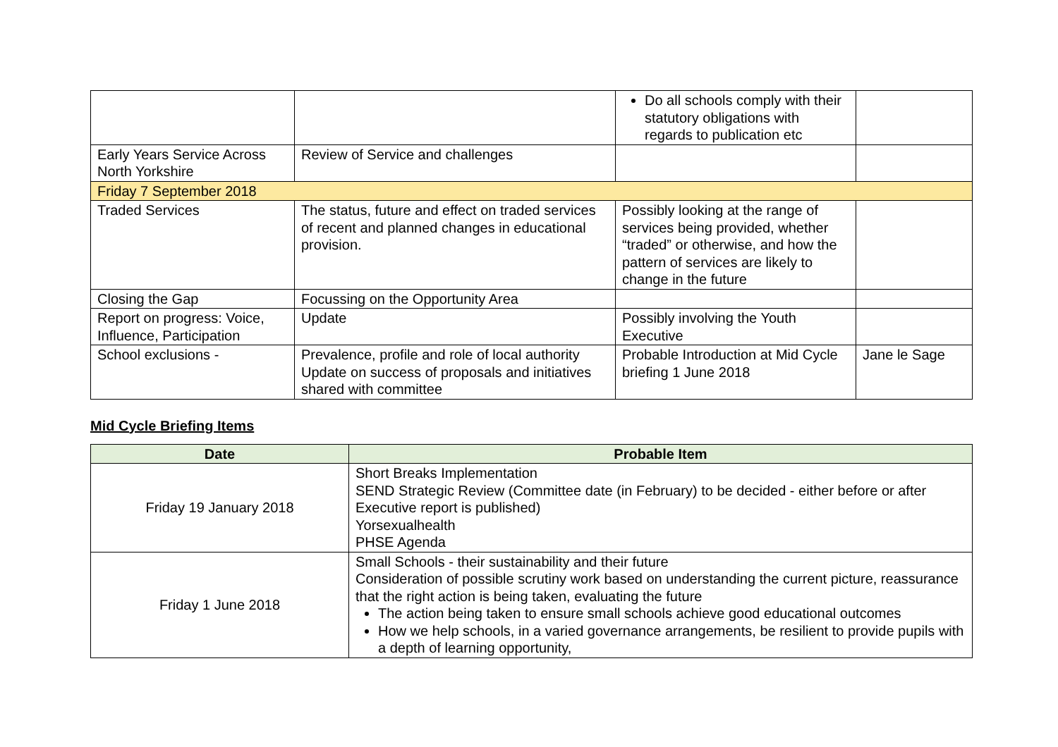| | | Do all schools comply with their statutory obligations with regards to publication etc | |
| Early Years Service Across North Yorkshire | Review of Service and challenges | | |
| Friday 7 September 2018 | | | |
| Traded Services | The status, future and effect on traded services of recent and planned changes in educational provision. | Possibly looking at the range of services being provided, whether “traded” or otherwise, and how the pattern of services are likely to change in the future | |
| Closing the Gap | Focussing on the Opportunity Area | | |
| Report on progress: Voice, Influence, Participation | Update | Possibly involving the Youth Executive | |
| School exclusions - | Prevalence, profile and role of local authority Update on success of proposals and initiatives shared with committee | Probable Introduction at Mid Cycle briefing 1 June 2018 | Jane le Sage |
Mid Cycle Briefing Items
| Date | Probable Item |
| --- | --- |
| Friday 19 January 2018 | Short Breaks Implementation SEND Strategic Review (Committee date (in February) to be decided - either before or after Executive report is published) Yorsexualhealth PHSE Agenda |
| Friday 1 June 2018 | Small Schools - their sustainability and their future Consideration of possible scrutiny work based on understanding the current picture, reassurance that the right action is being taken, evaluating the future The action being taken to ensure small schools achieve good educational outcomes How we help schools, in a varied governance arrangements, be resilient to provide pupils with a depth of learning opportunity, |